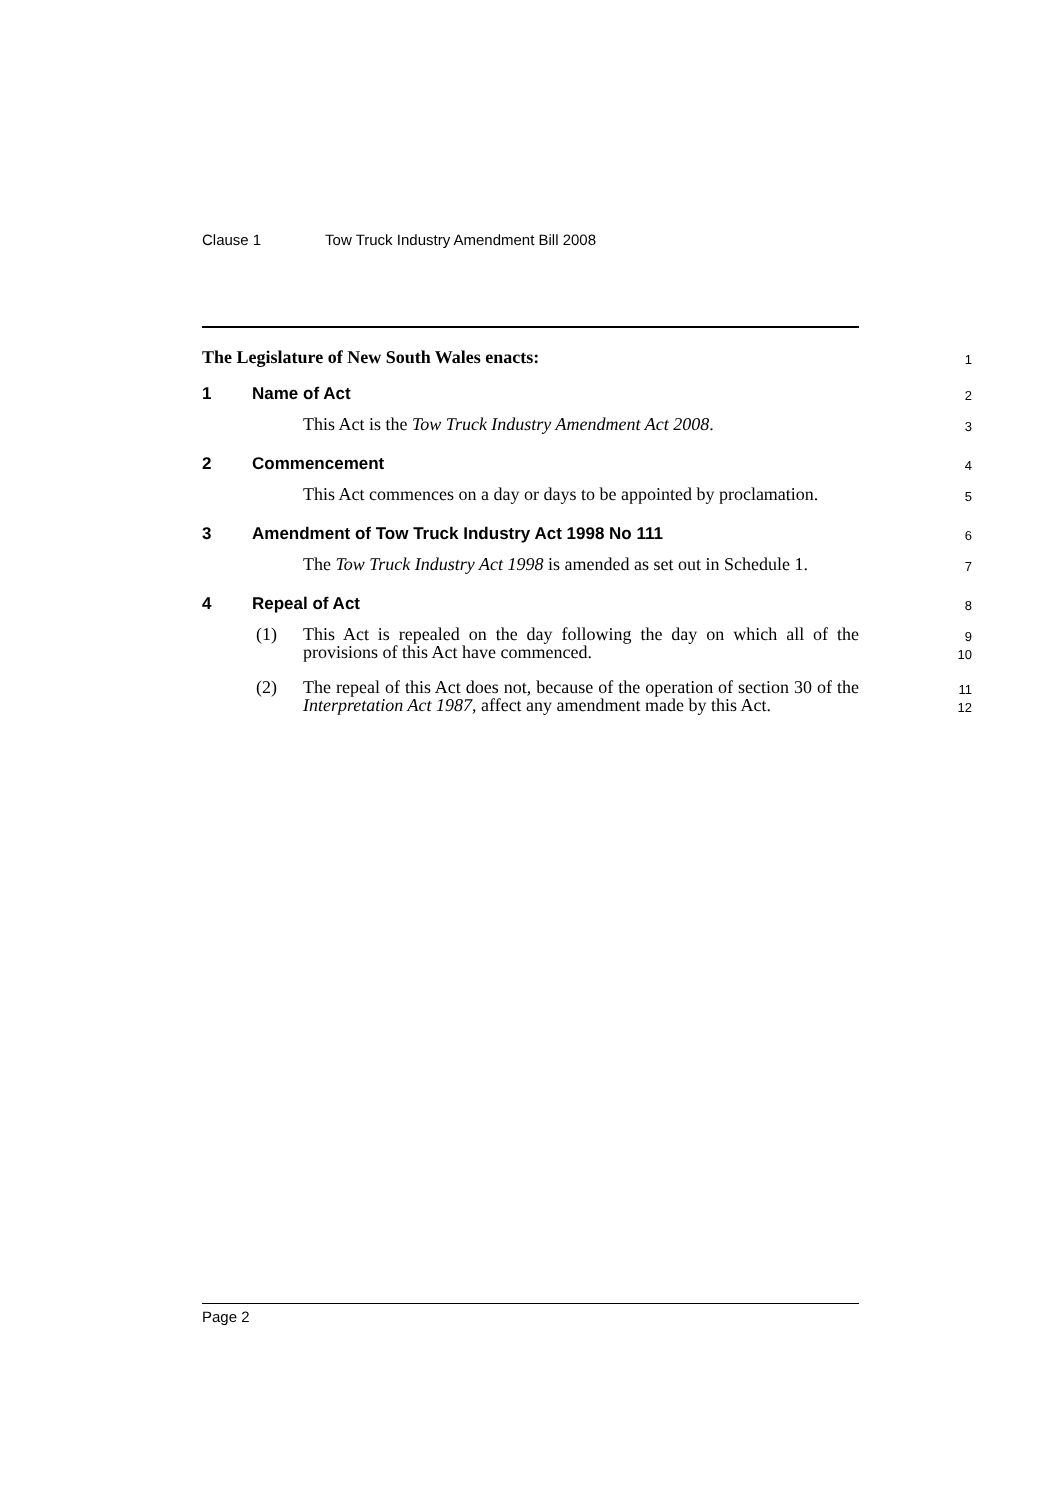Clause 1 Tow Truck Industry Amendment Bill 2008
The Legislature of New South Wales enacts:
1
1 Name of Act
2
This Act is the Tow Truck Industry Amendment Act 2008.
3
2 Commencement
4
This Act commences on a day or days to be appointed by proclamation.
5
3 Amendment of Tow Truck Industry Act 1998 No 111
6
The Tow Truck Industry Act 1998 is amended as set out in Schedule 1.
7
4 Repeal of Act
8
(1) This Act is repealed on the day following the day on which all of the provisions of this Act have commenced.
9
10
(2) The repeal of this Act does not, because of the operation of section 30 of the Interpretation Act 1987, affect any amendment made by this Act.
11
12
Page 2